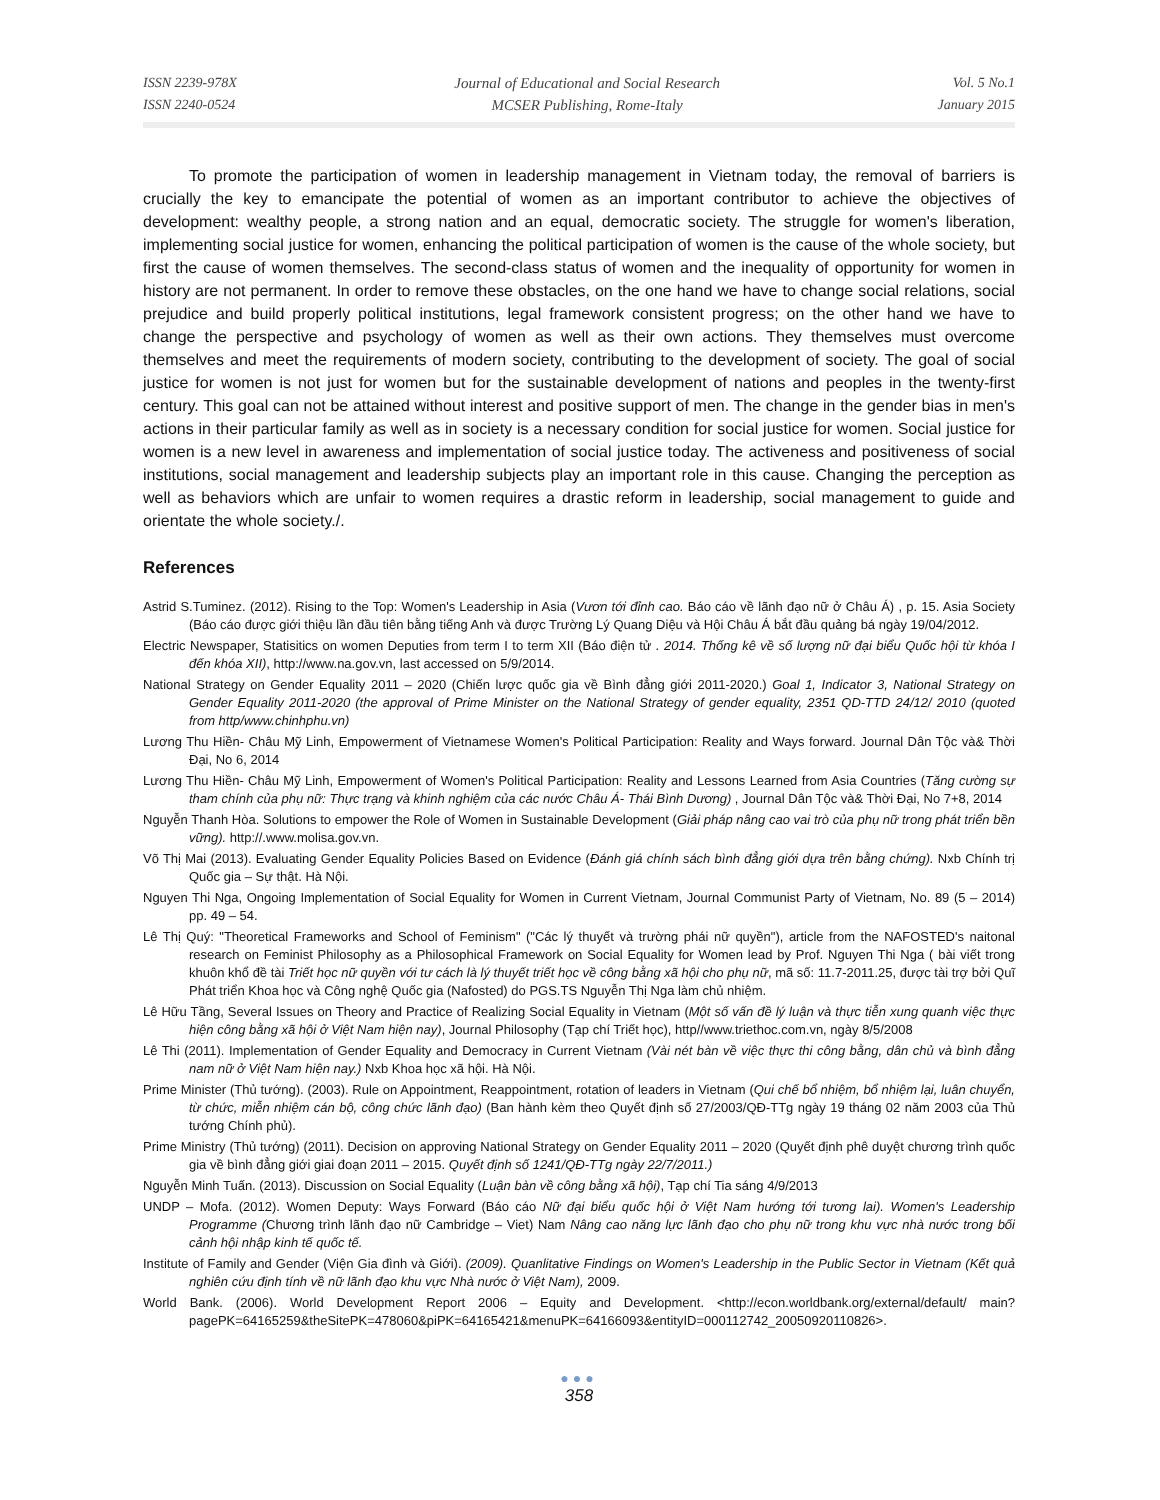ISSN 2239-978X
ISSN 2240-0524
Journal of Educational and Social Research
MCSER Publishing, Rome-Italy
Vol. 5 No.1
January 2015
To promote the participation of women in leadership management in Vietnam today, the removal of barriers is crucially the key to emancipate the potential of women as an important contributor to achieve the objectives of development: wealthy people, a strong nation and an equal, democratic society. The struggle for women's liberation, implementing social justice for women, enhancing the political participation of women is the cause of the whole society, but first the cause of women themselves. The second-class status of women and the inequality of opportunity for women in history are not permanent. In order to remove these obstacles, on the one hand we have to change social relations, social prejudice and build properly political institutions, legal framework consistent progress; on the other hand we have to change the perspective and psychology of women as well as their own actions. They themselves must overcome themselves and meet the requirements of modern society, contributing to the development of society. The goal of social justice for women is not just for women but for the sustainable development of nations and peoples in the twenty-first century. This goal can not be attained without interest and positive support of men. The change in the gender bias in men's actions in their particular family as well as in society is a necessary condition for social justice for women. Social justice for women is a new level in awareness and implementation of social justice today. The activeness and positiveness of social institutions, social management and leadership subjects play an important role in this cause. Changing the perception as well as behaviors which are unfair to women requires a drastic reform in leadership, social management to guide and orientate the whole society./.
References
Astrid S.Tuminez. (2012). Rising to the Top: Women's Leadership in Asia (Vươn tới đỉnh cao. Báo cáo về lãnh đạo nữ ở Châu Á) , p. 15. Asia Society (Báo cáo được giới thiệu lần đầu tiên bằng tiếng Anh và được Trường Lý Quang Diệu và Hội Châu Á bắt đầu quảng bá ngày 19/04/2012.
Electric Newspaper, Statisitics on women Deputies from term I to term XII (Báo điện tử . 2014. Thống kê về số lượng nữ đại biểu Quốc hội từ khóa I đến khóa XII), http://www.na.gov.vn, last accessed on 5/9/2014.
National Strategy on Gender Equality 2011 – 2020 (Chiến lược quốc gia về Bình đẳng giới 2011-2020.) Goal 1, Indicator 3, National Strategy on Gender Equality 2011-2020 (the approval of Prime Minister on the National Strategy of gender equality, 2351 QD-TTD 24/12/ 2010 (quoted from http/www.chinhphu.vn)
Lương Thu Hiền- Châu Mỹ Linh, Empowerment of Vietnamese Women's Political Participation: Reality and Ways forward. Journal Dân Tộc và& Thời Đại, No 6, 2014
Lương Thu Hiền- Châu Mỹ Linh, Empowerment of Women's Political Participation: Reality and Lessons Learned from Asia Countries (Tăng cường sự tham chính của phụ nữ: Thực trạng và khinh nghiệm của các nước Châu Á- Thái Bình Dương) , Journal Dân Tộc và& Thời Đại, No 7+8, 2014
Nguyễn Thanh Hòa. Solutions to empower the Role of Women in Sustainable Development (Giải pháp nâng cao vai trò của phụ nữ trong phát triển bền vững). http://.www.molisa.gov.vn.
Võ Thị Mai (2013). Evaluating Gender Equality Policies Based on Evidence (Đánh giá chính sách bình đẳng giới dựa trên bằng chứng). Nxb Chính trị Quốc gia – Sự thật. Hà Nội.
Nguyen Thi Nga, Ongoing Implementation of Social Equality for Women in Current Vietnam, Journal Communist Party of Vietnam, No. 89 (5 – 2014) pp. 49 – 54.
Lê Thị Quý: "Theoretical Frameworks and School of Feminism" ("Các lý thuyết và trường phái nữ quyền"), article from the NAFOSTED's naitonal research on Feminist Philosophy as a Philosophical Framework on Social Equality for Women lead by Prof. Nguyen Thi Nga ( bài viết trong khuôn khổ đề tài Triết học nữ quyền với tư cách là lý thuyết triết học về công bằng xã hội cho phụ nữ, mã số: 11.7-2011.25, được tài trợ bởi Quĩ Phát triển Khoa học và Công nghệ Quốc gia (Nafosted) do PGS.TS Nguyễn Thị Nga làm chủ nhiệm.
Lê Hữu Tầng, Several Issues on Theory and Practice of Realizing Social Equality in Vietnam (Một số vấn đề lý luận và thực tiễn xung quanh việc thực hiện công bằng xã hội ở Việt Nam hiện nay), Journal Philosophy (Tạp chí Triết học), http//www.triethoc.com.vn, ngày 8/5/2008
Lê Thi (2011). Implementation of Gender Equality and Democracy in Current Vietnam (Vài nét bàn về việc thực thi công bằng, dân chủ và bình đẳng nam nữ ở Việt Nam hiện nay.) Nxb Khoa học xã hội. Hà Nội.
Prime Minister (Thủ tướng). (2003). Rule on Appointment, Reappointment, rotation of leaders in Vietnam (Qui chế bổ nhiệm, bổ nhiệm lại, luân chuyển, từ chức, miễn nhiệm cán bộ, công chức lãnh đạo) (Ban hành kèm theo Quyết định số 27/2003/QĐ-TTg ngày 19 tháng 02 năm 2003 của Thủ tướng Chính phủ).
Prime Ministry (Thủ tướng) (2011). Decision on approving National Strategy on Gender Equality 2011 – 2020 (Quyết định phê duyệt chương trình quốc gia về bình đẳng giới giai đoạn 2011 – 2015. Quyết định số 1241/QĐ-TTg ngày 22/7/2011.)
Nguyễn Minh Tuấn. (2013). Discussion on Social Equality (Luận bàn về công bằng xã hội), Tạp chí Tia sáng 4/9/2013
UNDP – Mofa. (2012). Women Deputy: Ways Forward (Báo cáo Nữ đại biểu quốc hội ở Việt Nam hướng tới tương lai). Women's Leadership Programme (Chương trình lãnh đạo nữ Cambridge – Viet) Nam Nâng cao năng lực lãnh đạo cho phụ nữ trong khu vực nhà nước trong bối cảnh hội nhập kinh tế quốc tế.
Institute of Family and Gender (Viện Gia đình và Giới). (2009). Quanlitative Findings on Women's Leadership in the Public Sector in Vietnam (Kết quả nghiên cứu định tính về nữ lãnh đạo khu vực Nhà nước ở Việt Nam), 2009.
World Bank. (2006). World Development Report 2006 – Equity and Development. <http://econ.worldbank.org/external/default/ main?pagePK=64165259&theSitePK=478060&piPK=64165421&menuPK=64166093&entityID=000112742_20050920110826>.
●●●
358